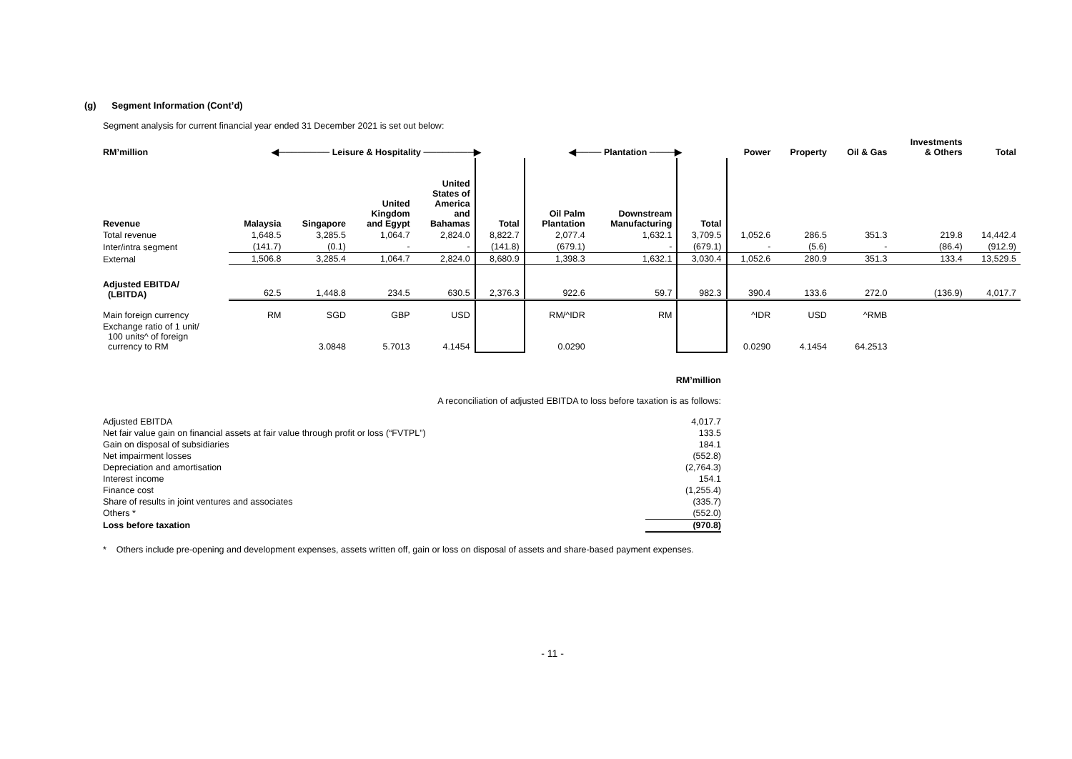(g) Segment Information (Cont’d)
Segment analysis for current financial year ended 31 December 2021 is set out below:
| RM’million | ◀──────── Leisure & Hospitality ────────▶ | | | | | ◀──── Plantation ────▶ | | | Power | Property | Oil & Gas | Investments & Others | Total |
| --- | --- | --- | --- | --- | --- | --- | --- | --- | --- | --- | --- | --- | --- |
| Revenue | Malaysia | Singapore | United Kingdom and Egypt | United States of America and Bahamas | Total | Oil Palm Plantation | Downstream Manufacturing | Total | | | | | |
| Total revenue | 1,648.5 | 3,285.5 | 1,064.7 | 2,824.0 | 8,822.7 | 2,077.4 | 1,632.1 | 3,709.5 | 1,052.6 | 286.5 | 351.3 | 219.8 | 14,442.4 |
| Inter/intra segment | (141.7) | (0.1) | - | - | (141.8) | (679.1) | - | (679.1) | - | (5.6) | - | (86.4) | (912.9) |
| External | 1,506.8 | 3,285.4 | 1,064.7 | 2,824.0 | 8,680.9 | 1,398.3 | 1,632.1 | 3,030.4 | 1,052.6 | 280.9 | 351.3 | 133.4 | 13,529.5 |
| Adjusted EBITDA/ (LBITDA) | 62.5 | 1,448.8 | 234.5 | 630.5 | 2,376.3 | 922.6 | 59.7 | 982.3 | 390.4 | 133.6 | 272.0 | (136.9) | 4,017.7 |
| Main foreign currency | RM | SGD | GBP | USD | | RM/^IDR | RM | | ^IDR | USD | ^RMB | | |
| Exchange ratio of 1 unit/ 100 units^ of foreign currency to RM | | 3.0848 | 5.7013 | 4.1454 | | 0.0290 | | | 0.0290 | 4.1454 | 64.2513 | | |
| | RM’million |
| A reconciliation of adjusted EBITDA to loss before taxation is as follows: | |
| Adjusted EBITDA | 4,017.7 |
| Net fair value gain on financial assets at fair value through profit or loss (“FVTPL”) | 133.5 |
| Gain on disposal of subsidiaries | 184.1 |
| Net impairment losses | (552.8) |
| Depreciation and amortisation | (2,764.3) |
| Interest income | 154.1 |
| Finance cost | (1,255.4) |
| Share of results in joint ventures and associates | (335.7) |
| Others * | (552.0) |
| Loss before taxation | (970.8) |
* Others include pre-opening and development expenses, assets written off, gain or loss on disposal of assets and share-based payment expenses.
- 11 -